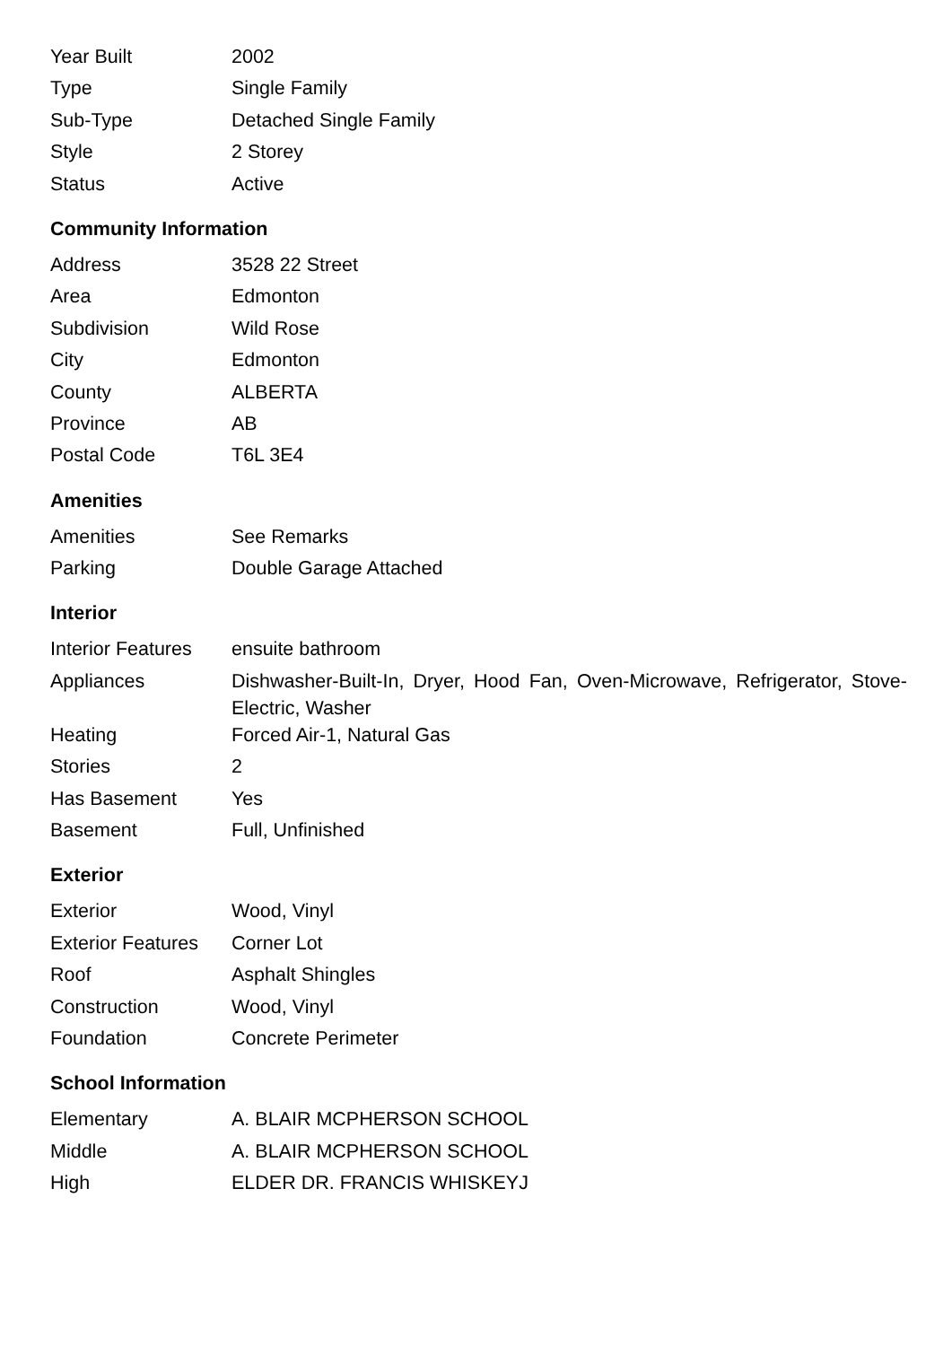| Year Built | 2002 |
| Type | Single Family |
| Sub-Type | Detached Single Family |
| Style | 2 Storey |
| Status | Active |
Community Information
| Address | 3528 22 Street |
| Area | Edmonton |
| Subdivision | Wild Rose |
| City | Edmonton |
| County | ALBERTA |
| Province | AB |
| Postal Code | T6L 3E4 |
Amenities
| Amenities | See Remarks |
| Parking | Double Garage Attached |
Interior
| Interior Features | ensuite bathroom |
| Appliances | Dishwasher-Built-In, Dryer, Hood Fan, Oven-Microwave, Refrigerator, Stove-Electric, Washer |
| Heating | Forced Air-1, Natural Gas |
| Stories | 2 |
| Has Basement | Yes |
| Basement | Full, Unfinished |
Exterior
| Exterior | Wood, Vinyl |
| Exterior Features | Corner Lot |
| Roof | Asphalt Shingles |
| Construction | Wood, Vinyl |
| Foundation | Concrete Perimeter |
School Information
| Elementary | A. BLAIR MCPHERSON SCHOOL |
| Middle | A. BLAIR MCPHERSON SCHOOL |
| High | ELDER DR. FRANCIS WHISKEYJ |